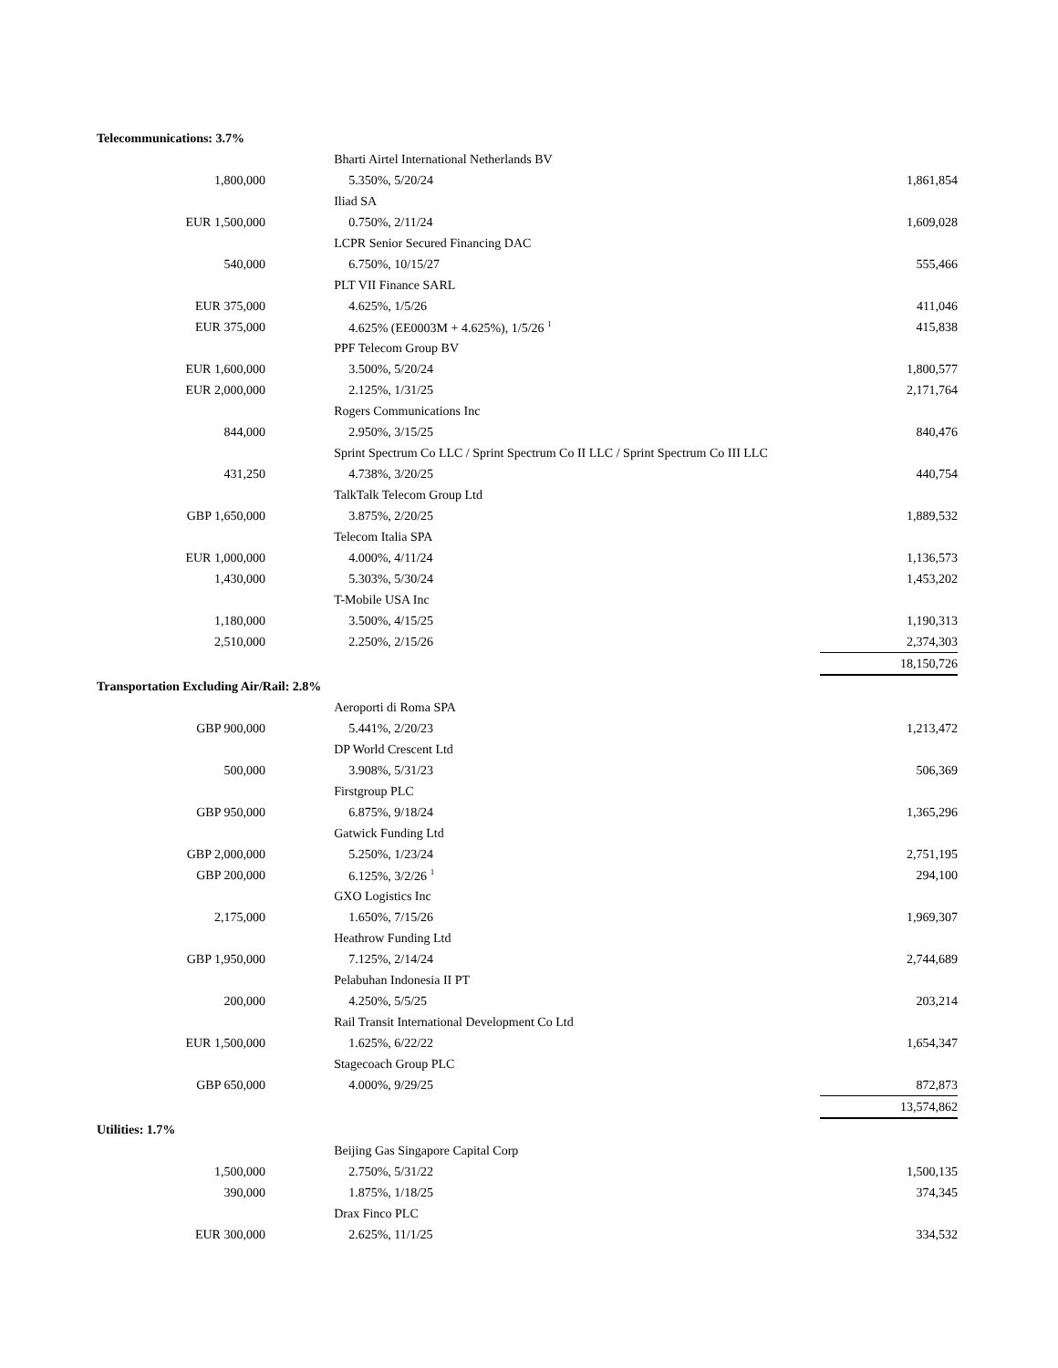| Telecommunications: 3.7% | | | |
| | | Bharti Airtel International Netherlands BV | |
| 1,800,000 | | 5.350%, 5/20/24 | 1,861,854 |
| | | Iliad SA | |
| EUR 1,500,000 | | 0.750%, 2/11/24 | 1,609,028 |
| | | LCPR Senior Secured Financing DAC | |
| 540,000 | | 6.750%, 10/15/27 | 555,466 |
| | | PLT VII Finance SARL | |
| EUR 375,000 | | 4.625%, 1/5/26 | 411,046 |
| EUR 375,000 | | 4.625% (EE0003M + 4.625%), 1/5/26 <sup>1</sup> | 415,838 |
| | | PPF Telecom Group BV | |
| EUR 1,600,000 | | 3.500%, 5/20/24 | 1,800,577 |
| EUR 2,000,000 | | 2.125%, 1/31/25 | 2,171,764 |
| | | Rogers Communications Inc | |
| 844,000 | | 2.950%, 3/15/25 | 840,476 |
| | | Sprint Spectrum Co LLC / Sprint Spectrum Co II LLC / Sprint Spectrum Co III LLC | |
| 431,250 | | 4.738%, 3/20/25 | 440,754 |
| | | TalkTalk Telecom Group Ltd | |
| GBP 1,650,000 | | 3.875%, 2/20/25 | 1,889,532 |
| | | Telecom Italia SPA | |
| EUR 1,000,000 | | 4.000%, 4/11/24 | 1,136,573 |
| 1,430,000 | | 5.303%, 5/30/24 | 1,453,202 |
| | | T-Mobile USA Inc | |
| 1,180,000 | | 3.500%, 4/15/25 | 1,190,313 |
| 2,510,000 | | 2.250%, 2/15/26 | 2,374,303 |
| | | | 18,150,726 |
| Transportation Excluding Air/Rail: 2.8% | | | |
| | | Aeroporti di Roma SPA | |
| GBP 900,000 | | 5.441%, 2/20/23 | 1,213,472 |
| | | DP World Crescent Ltd | |
| 500,000 | | 3.908%, 5/31/23 | 506,369 |
| | | Firstgroup PLC | |
| GBP 950,000 | | 6.875%, 9/18/24 | 1,365,296 |
| | | Gatwick Funding Ltd | |
| GBP 2,000,000 | | 5.250%, 1/23/24 | 2,751,195 |
| GBP 200,000 | | 6.125%, 3/2/26 <sup>1</sup> | 294,100 |
| | | GXO Logistics Inc | |
| 2,175,000 | | 1.650%, 7/15/26 | 1,969,307 |
| | | Heathrow Funding Ltd | |
| GBP 1,950,000 | | 7.125%, 2/14/24 | 2,744,689 |
| | | Pelabuhan Indonesia II PT | |
| 200,000 | | 4.250%, 5/5/25 | 203,214 |
| | | Rail Transit International Development Co Ltd | |
| EUR 1,500,000 | | 1.625%, 6/22/22 | 1,654,347 |
| | | Stagecoach Group PLC | |
| GBP 650,000 | | 4.000%, 9/29/25 | 872,873 |
| | | | 13,574,862 |
| Utilities: 1.7% | | | |
| | | Beijing Gas Singapore Capital Corp | |
| 1,500,000 | | 2.750%, 5/31/22 | 1,500,135 |
| 390,000 | | 1.875%, 1/18/25 | 374,345 |
| | | Drax Finco PLC | |
| EUR 300,000 | | 2.625%, 11/1/25 | 334,532 |